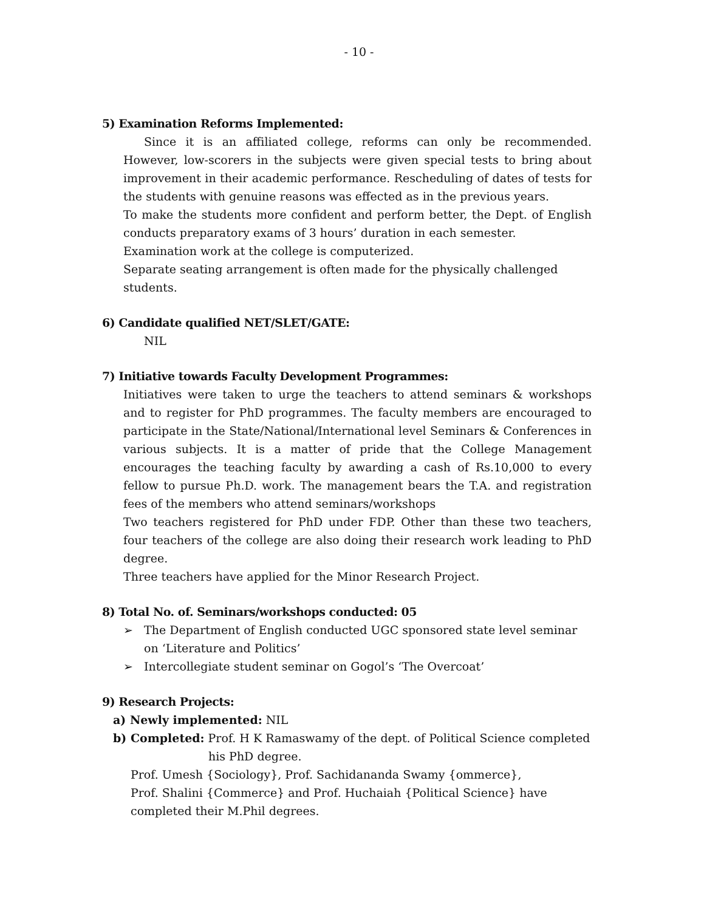- 10 -
5) Examination Reforms Implemented:
Since it is an affiliated college, reforms can only be recommended. However, low-scorers in the subjects were given special tests to bring about improvement in their academic performance. Rescheduling of dates of tests for the students with genuine reasons was effected as in the previous years.
To make the students more confident and perform better, the Dept. of English conducts preparatory exams of 3 hours’ duration in each semester.
Examination work at the college is computerized.
Separate seating arrangement is often made for the physically challenged
students.
6) Candidate qualified NET/SLET/GATE:
NIL
7) Initiative towards Faculty Development Programmes:
Initiatives were taken to urge the teachers to attend seminars & workshops and to register for PhD programmes. The faculty members are encouraged to participate in the State/National/International level Seminars & Conferences in various subjects. It is a matter of pride that the College Management encourages the teaching faculty by awarding a cash of Rs.10,000 to every fellow to pursue Ph.D. work. The management bears the T.A. and registration fees of the members who attend seminars/workshops
Two teachers registered for PhD under FDP. Other than these two teachers, four teachers of the college are also doing their research work leading to PhD degree.
Three teachers have applied for the Minor Research Project.
8) Total No. of. Seminars/workshops conducted: 05
➢ The Department of English conducted UGC sponsored state level seminar on ‘Literature and Politics’
➢ Intercollegiate student seminar on Gogol’s ‘The Overcoat’
9) Research Projects:
a) Newly implemented: NIL
b) Completed: Prof. H K Ramaswamy of the dept. of Political Science completed
his PhD degree.
Prof. Umesh {Sociology}, Prof. Sachidananda Swamy {ommerce},
Prof. Shalini {Commerce} and Prof. Huchaiah {Political Science} have
completed their M.Phil degrees.